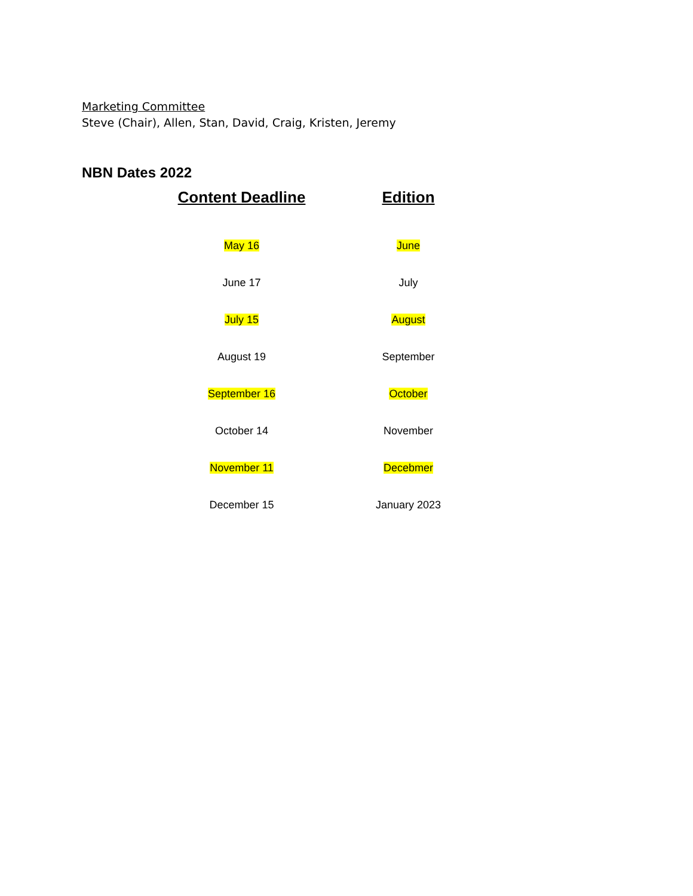Marketing Committee
Steve (Chair), Allen, Stan, David, Craig, Kristen, Jeremy
NBN Dates 2022
| Content Deadline | Edition |
| --- | --- |
| May 16 | June |
| June 17 | July |
| July 15 | August |
| August 19 | September |
| September 16 | October |
| October 14 | November |
| November 11 | Decebmer |
| December 15 | January 2023 |